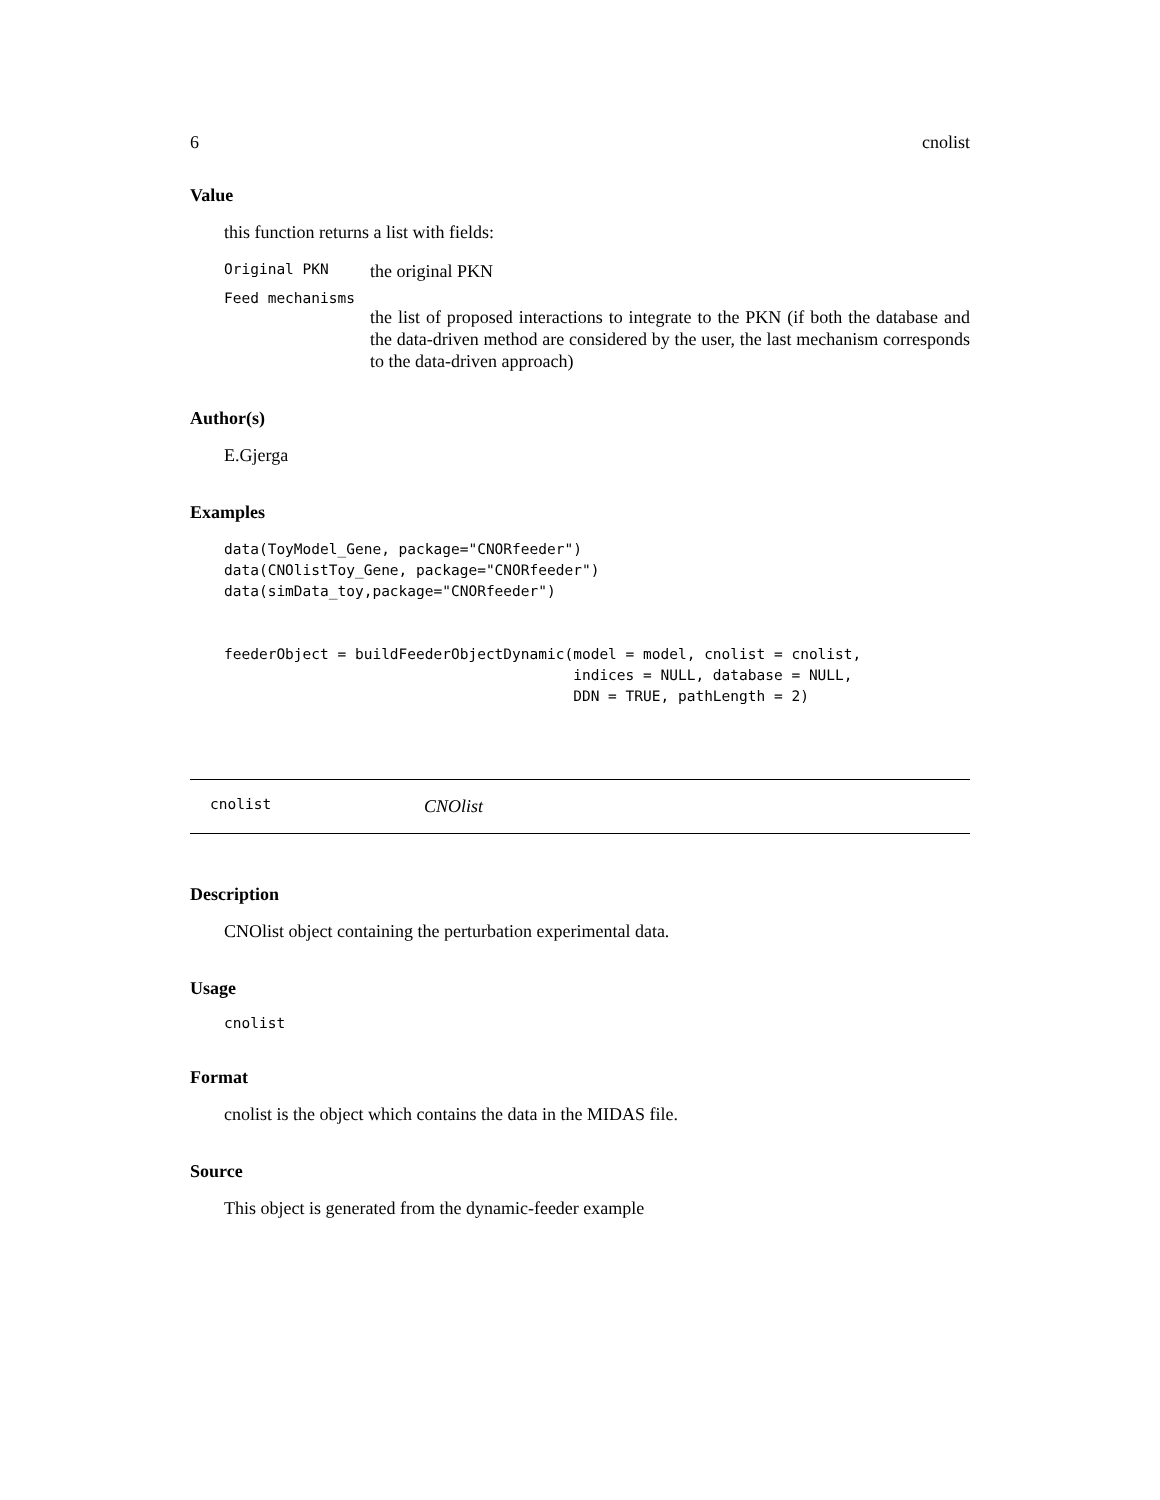6 cnolist
Value
this function returns a list with fields:
Original PKN the original PKN
Feed mechanisms
the list of proposed interactions to integrate to the PKN (if both the database and the data-driven method are considered by the user, the last mechanism corresponds to the data-driven approach)
Author(s)
E.Gjerga
Examples
data(ToyModel_Gene, package="CNORfeeder")
data(CNOlistToy_Gene, package="CNORfeeder")
data(simData_toy,package="CNORfeeder")


feederObject = buildFeederObjectDynamic(model = model, cnolist = cnolist,
                                        indices = NULL, database = NULL,
                                        DDN = TRUE, pathLength = 2)
cnolist CNOlist
Description
CNOlist object containing the perturbation experimental data.
Usage
cnolist
Format
cnolist is the object which contains the data in the MIDAS file.
Source
This object is generated from the dynamic-feeder example